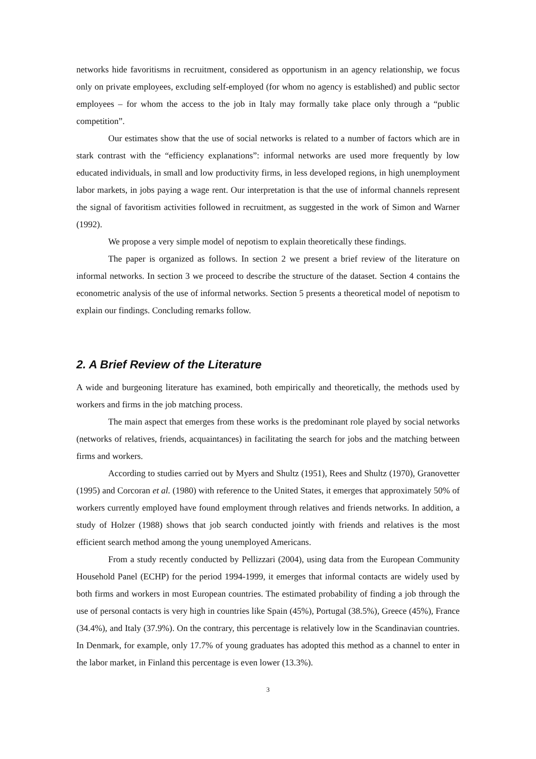networks hide favoritisms in recruitment, considered as opportunism in an agency relationship, we focus only on private employees, excluding self-employed (for whom no agency is established) and public sector employees – for whom the access to the job in Italy may formally take place only through a “public competition”.
Our estimates show that the use of social networks is related to a number of factors which are in stark contrast with the “efficiency explanations”: informal networks are used more frequently by low educated individuals, in small and low productivity firms, in less developed regions, in high unemployment labor markets, in jobs paying a wage rent. Our interpretation is that the use of informal channels represent the signal of favoritism activities followed in recruitment, as suggested in the work of Simon and Warner (1992).
We propose a very simple model of nepotism to explain theoretically these findings.
The paper is organized as follows. In section 2 we present a brief review of the literature on informal networks. In section 3 we proceed to describe the structure of the dataset. Section 4 contains the econometric analysis of the use of informal networks. Section 5 presents a theoretical model of nepotism to explain our findings. Concluding remarks follow.
2. A Brief Review of the Literature
A wide and burgeoning literature has examined, both empirically and theoretically, the methods used by workers and firms in the job matching process.
The main aspect that emerges from these works is the predominant role played by social networks (networks of relatives, friends, acquaintances) in facilitating the search for jobs and the matching between firms and workers.
According to studies carried out by Myers and Shultz (1951), Rees and Shultz (1970), Granovetter (1995) and Corcoran et al. (1980) with reference to the United States, it emerges that approximately 50% of workers currently employed have found employment through relatives and friends networks. In addition, a study of Holzer (1988) shows that job search conducted jointly with friends and relatives is the most efficient search method among the young unemployed Americans.
From a study recently conducted by Pellizzari (2004), using data from the European Community Household Panel (ECHP) for the period 1994-1999, it emerges that informal contacts are widely used by both firms and workers in most European countries. The estimated probability of finding a job through the use of personal contacts is very high in countries like Spain (45%), Portugal (38.5%), Greece (45%), France (34.4%), and Italy (37.9%). On the contrary, this percentage is relatively low in the Scandinavian countries. In Denmark, for example, only 17.7% of young graduates has adopted this method as a channel to enter in the labor market, in Finland this percentage is even lower (13.3%).
3